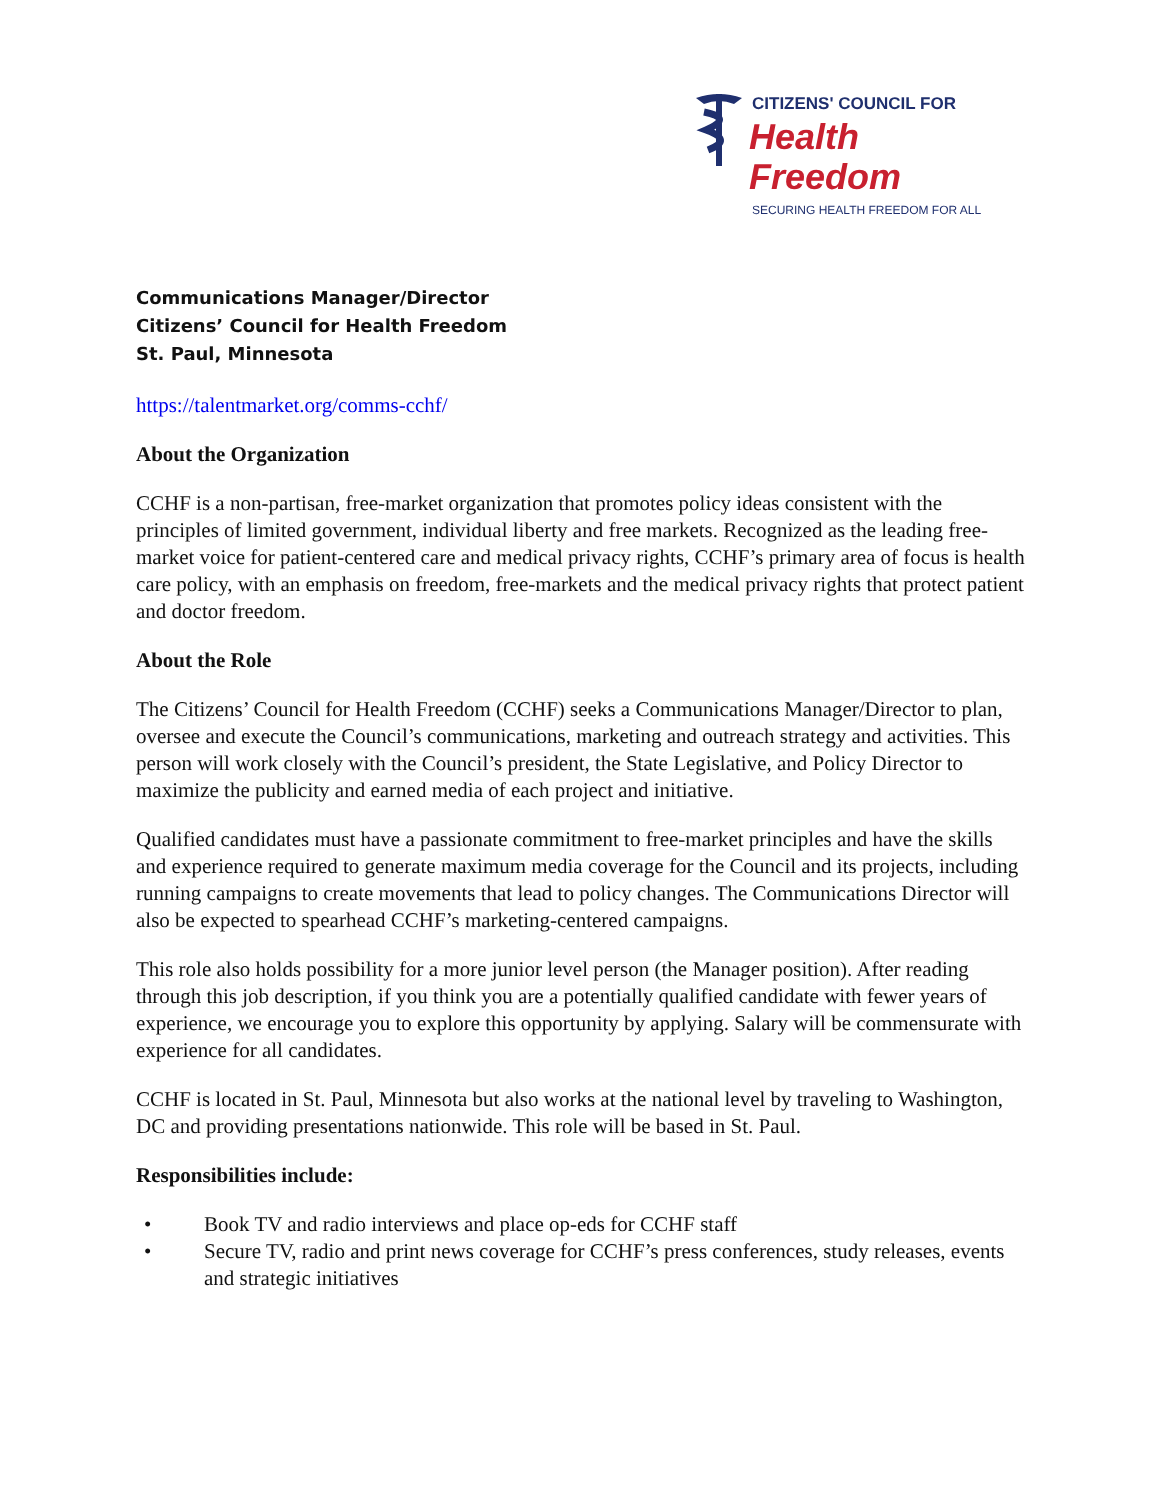CITIZENS' COUNCIL FOR
Health Freedom
SECURING HEALTH FREEDOM FOR ALL
Communications Manager/Director
Citizens’ Council for Health Freedom
St. Paul, Minnesota
https://talentmarket.org/comms-cchf/
About the Organization
CCHF is a non-partisan, free-market organization that promotes policy ideas consistent with the principles of limited government, individual liberty and free markets. Recognized as the leading free-market voice for patient-centered care and medical privacy rights, CCHF’s primary area of focus is health care policy, with an emphasis on freedom, free-markets and the medical privacy rights that protect patient and doctor freedom.
About the Role
The Citizens’ Council for Health Freedom (CCHF) seeks a Communications Manager/Director to plan, oversee and execute the Council’s communications, marketing and outreach strategy and activities. This person will work closely with the Council’s president, the State Legislative, and Policy Director to maximize the publicity and earned media of each project and initiative.
Qualified candidates must have a passionate commitment to free-market principles and have the skills and experience required to generate maximum media coverage for the Council and its projects, including running campaigns to create movements that lead to policy changes. The Communications Director will also be expected to spearhead CCHF’s marketing-centered campaigns.
This role also holds possibility for a more junior level person (the Manager position). After reading through this job description, if you think you are a potentially qualified candidate with fewer years of experience, we encourage you to explore this opportunity by applying. Salary will be commensurate with experience for all candidates.
CCHF is located in St. Paul, Minnesota but also works at the national level by traveling to Washington, DC and providing presentations nationwide. This role will be based in St. Paul.
Responsibilities include:
• Book TV and radio interviews and place op-eds for CCHF staff
• Secure TV, radio and print news coverage for CCHF’s press conferences, study releases, events and strategic initiatives